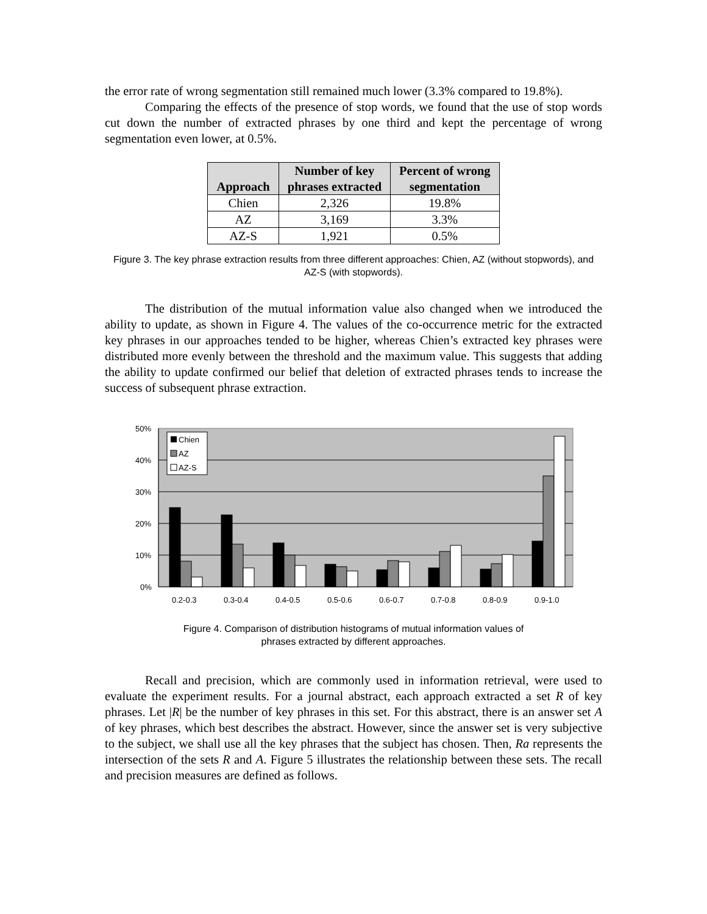the error rate of wrong segmentation still remained much lower (3.3% compared to 19.8%).
Comparing the effects of the presence of stop words, we found that the use of stop words cut down the number of extracted phrases by one third and kept the percentage of wrong segmentation even lower, at 0.5%.
| Approach | Number of key phrases extracted | Percent of wrong segmentation |
| --- | --- | --- |
| Chien | 2,326 | 19.8% |
| AZ | 3,169 | 3.3% |
| AZ-S | 1,921 | 0.5% |
Figure 3. The key phrase extraction results from three different approaches: Chien, AZ (without stopwords), and AZ-S (with stopwords).
The distribution of the mutual information value also changed when we introduced the ability to update, as shown in Figure 4. The values of the co-occurrence metric for the extracted key phrases in our approaches tended to be higher, whereas Chien’s extracted key phrases were distributed more evenly between the threshold and the maximum value. This suggests that adding the ability to update confirmed our belief that deletion of extracted phrases tends to increase the success of subsequent phrase extraction.
50%
40%
30%
20%
10%
0%
Chien
AZ
AZ-S
0.2-0.3
0.3-0.4
0.4-0.5
0.5-0.6
0.6-0.7
0.7-0.8
0.8-0.9
0.9-1.0
Figure 4. Comparison of distribution histograms of mutual information values of
phrases extracted by different approaches.
Recall and precision, which are commonly used in information retrieval, were used to evaluate the experiment results. For a journal abstract, each approach extracted a set R of key phrases. Let |R| be the number of key phrases in this set. For this abstract, there is an answer set A of key phrases, which best describes the abstract. However, since the answer set is very subjective to the subject, we shall use all the key phrases that the subject has chosen. Then, Ra represents the intersection of the sets R and A. Figure 5 illustrates the relationship between these sets. The recall and precision measures are defined as follows.